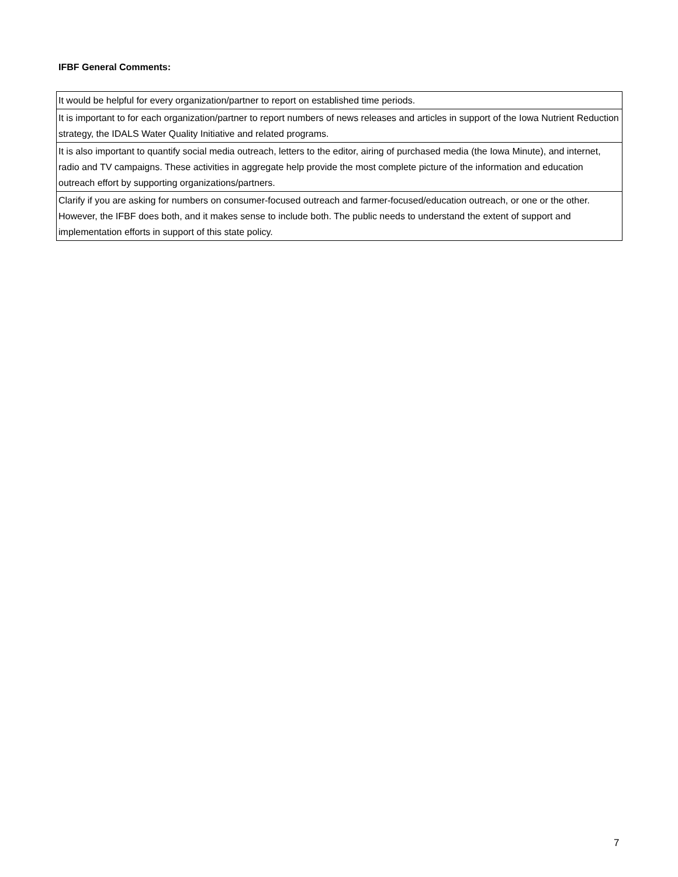IFBF General Comments:
| It would be helpful for every organization/partner to report on established time periods. |
| It is important to for each organization/partner to report numbers of news releases and articles in support of the Iowa Nutrient Reduction strategy, the IDALS Water Quality Initiative and related programs. |
| It is also important to quantify social media outreach, letters to the editor, airing of purchased media (the Iowa Minute), and internet, radio and TV campaigns. These activities in aggregate help provide the most complete picture of the information and education outreach effort by supporting organizations/partners. |
| Clarify if you are asking for numbers on consumer-focused outreach and farmer-focused/education outreach, or one or the other. However, the IFBF does both, and it makes sense to include both. The public needs to understand the extent of support and implementation efforts in support of this state policy. |
7